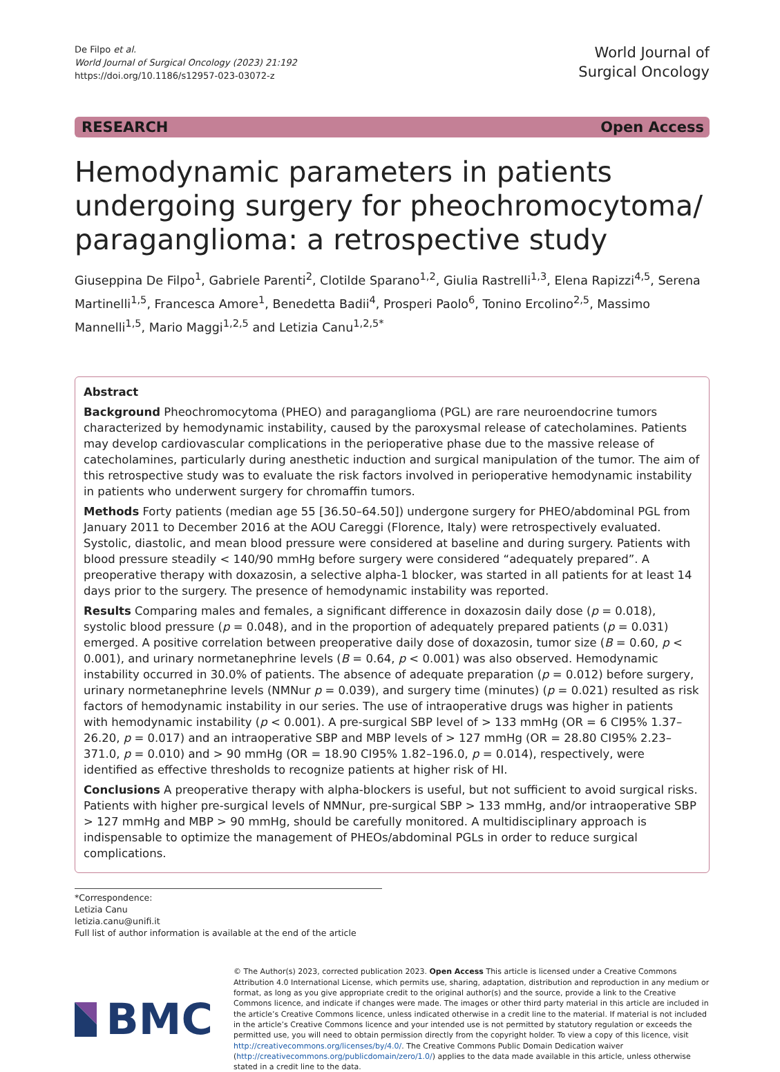De Filpo et al.
World Journal of Surgical Oncology (2023) 21:192
https://doi.org/10.1186/s12957-023-03072-z
World Journal of
Surgical Oncology
RESEARCH Open Access
Hemodynamic parameters in patients undergoing surgery for pheochromocytoma/ paraganglioma: a retrospective study
Giuseppina De Filpo<sup>1</sup>, Gabriele Parenti<sup>2</sup>, Clotilde Sparano<sup>1,2</sup>, Giulia Rastrelli<sup>1,3</sup>, Elena Rapizzi<sup>4,5</sup>, Serena Martinelli<sup>1,5</sup>, Francesca Amore<sup>1</sup>, Benedetta Badii<sup>4</sup>, Prosperi Paolo<sup>6</sup>, Tonino Ercolino<sup>2,5</sup>, Massimo Mannelli<sup>1,5</sup>, Mario Maggi<sup>1,2,5</sup> and Letizia Canu<sup>1,2,5*</sup>
Abstract
Background Pheochromocytoma (PHEO) and paraganglioma (PGL) are rare neuroendocrine tumors characterized by hemodynamic instability, caused by the paroxysmal release of catecholamines. Patients may develop cardiovascular complications in the perioperative phase due to the massive release of catecholamines, particularly during anesthetic induction and surgical manipulation of the tumor. The aim of this retrospective study was to evaluate the risk factors involved in perioperative hemodynamic instability in patients who underwent surgery for chromaffin tumors.
Methods Forty patients (median age 55 [36.50–64.50]) undergone surgery for PHEO/abdominal PGL from January 2011 to December 2016 at the AOU Careggi (Florence, Italy) were retrospectively evaluated. Systolic, diastolic, and mean blood pressure were considered at baseline and during surgery. Patients with blood pressure steadily < 140/90 mmHg before surgery were considered “adequately prepared”. A preoperative therapy with doxazosin, a selective alpha-1 blocker, was started in all patients for at least 14 days prior to the surgery. The presence of hemodynamic instability was reported.
Results Comparing males and females, a significant difference in doxazosin daily dose (p = 0.018), systolic blood pressure (p = 0.048), and in the proportion of adequately prepared patients (p = 0.031) emerged. A positive correlation between preoperative daily dose of doxazosin, tumor size (B = 0.60, p < 0.001), and urinary normetanephrine levels (B = 0.64, p < 0.001) was also observed. Hemodynamic instability occurred in 30.0% of patients. The absence of adequate preparation (p = 0.012) before surgery, urinary normetanephrine levels (NMNur p = 0.039), and surgery time (minutes) (p = 0.021) resulted as risk factors of hemodynamic instability in our series. The use of intraoperative drugs was higher in patients with hemodynamic instability (p < 0.001). A pre-surgical SBP level of > 133 mmHg (OR = 6 CI95% 1.37–26.20, p = 0.017) and an intraoperative SBP and MBP levels of > 127 mmHg (OR = 28.80 CI95% 2.23–371.0, p = 0.010) and > 90 mmHg (OR = 18.90 CI95% 1.82–196.0, p = 0.014), respectively, were identified as effective thresholds to recognize patients at higher risk of HI.
Conclusions A preoperative therapy with alpha-blockers is useful, but not sufficient to avoid surgical risks. Patients with higher pre-surgical levels of NMNur, pre-surgical SBP > 133 mmHg, and/or intraoperative SBP > 127 mmHg and MBP > 90 mmHg, should be carefully monitored. A multidisciplinary approach is indispensable to optimize the management of PHEOs/abdominal PGLs in order to reduce surgical complications.
*Correspondence:
Letizia Canu
letizia.canu@unifi.it
Full list of author information is available at the end of the article
BMC
© The Author(s) 2023, corrected publication 2023. Open Access This article is licensed under a Creative Commons Attribution 4.0 International License, which permits use, sharing, adaptation, distribution and reproduction in any medium or format, as long as you give appropriate credit to the original author(s) and the source, provide a link to the Creative Commons licence, and indicate if changes were made. The images or other third party material in this article are included in the article’s Creative Commons licence, unless indicated otherwise in a credit line to the material. If material is not included in the article’s Creative Commons licence and your intended use is not permitted by statutory regulation or exceeds the permitted use, you will need to obtain permission directly from the copyright holder. To view a copy of this licence, visit http://creativecommons.org/licenses/by/4.0/. The Creative Commons Public Domain Dedication waiver (http://creativecommons.org/publicdomain/zero/1.0/) applies to the data made available in this article, unless otherwise stated in a credit line to the data.